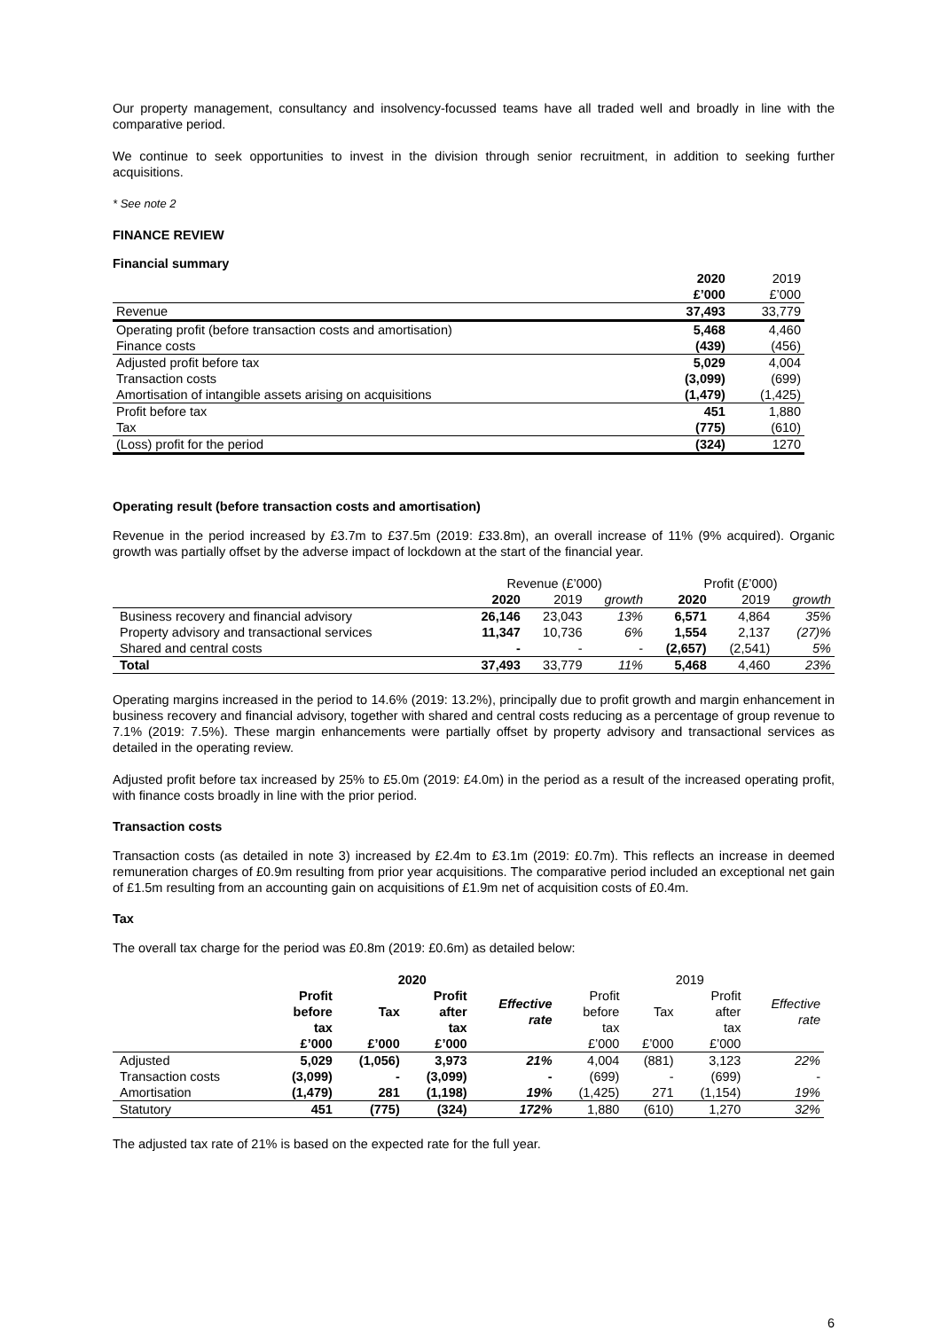Our property management, consultancy and insolvency-focussed teams have all traded well and broadly in line with the comparative period.
We continue to seek opportunities to invest in the division through senior recruitment, in addition to seeking further acquisitions.
* See note 2
FINANCE REVIEW
Financial summary
| | 2020 | 2019 |
| | £’000 | £’000 |
| Revenue | 37,493 | 33,779 |
| Operating profit (before transaction costs and amortisation) | 5,468 | 4,460 |
| Finance costs | (439) | (456) |
| Adjusted profit before tax | 5,029 | 4,004 |
| Transaction costs | (3,099) | (699) |
| Amortisation of intangible assets arising on acquisitions | (1,479) | (1,425) |
| Profit before tax | 451 | 1,880 |
| Tax | (775) | (610) |
| (Loss) profit for the period | (324) | 1270 |
Operating result (before transaction costs and amortisation)
Revenue in the period increased by £3.7m to £37.5m (2019: £33.8m), an overall increase of 11% (9% acquired). Organic growth was partially offset by the adverse impact of lockdown at the start of the financial year.
| | Revenue (£’000) | | | Profit (£’000) | | |
| | 2020 | 2019 | growth | 2020 | 2019 | growth |
| Business recovery and financial advisory | 26,146 | 23,043 | 13% | 6,571 | 4,864 | 35% |
| Property advisory and transactional services | 11,347 | 10,736 | 6% | 1,554 | 2,137 | (27)% |
| Shared and central costs | - | - | - | (2,657) | (2,541) | 5% |
| Total | 37,493 | 33,779 | 11% | 5,468 | 4,460 | 23% |
Operating margins increased in the period to 14.6% (2019: 13.2%), principally due to profit growth and margin enhancement in business recovery and financial advisory, together with shared and central costs reducing as a percentage of group revenue to 7.1% (2019: 7.5%). These margin enhancements were partially offset by property advisory and transactional services as detailed in the operating review.
Adjusted profit before tax increased by 25% to £5.0m (2019: £4.0m) in the period as a result of the increased operating profit, with finance costs broadly in line with the prior period.
Transaction costs
Transaction costs (as detailed in note 3) increased by £2.4m to £3.1m (2019: £0.7m). This reflects an increase in deemed remuneration charges of £0.9m resulting from prior year acquisitions. The comparative period included an exceptional net gain of £1.5m resulting from an accounting gain on acquisitions of £1.9m net of acquisition costs of £0.4m.
Tax
The overall tax charge for the period was £0.8m (2019: £0.6m) as detailed below:
| | 2020 | | | | 2019 | | | |
| | Profit before tax | Tax | Profit after tax | Effective rate | Profit before tax | Tax | Profit after tax | Effective rate |
| | £’000 | £’000 | £’000 | | £’000 | £’000 | £’000 | |
| Adjusted | 5,029 | (1,056) | 3,973 | 21% | 4,004 | (881) | 3,123 | 22% |
| Transaction costs | (3,099) | - | (3,099) | - | (699) | - | (699) | - |
| Amortisation | (1,479) | 281 | (1,198) | 19% | (1,425) | 271 | (1,154) | 19% |
| Statutory | 451 | (775) | (324) | 172% | 1,880 | (610) | 1,270 | 32% |
The adjusted tax rate of 21% is based on the expected rate for the full year.
6